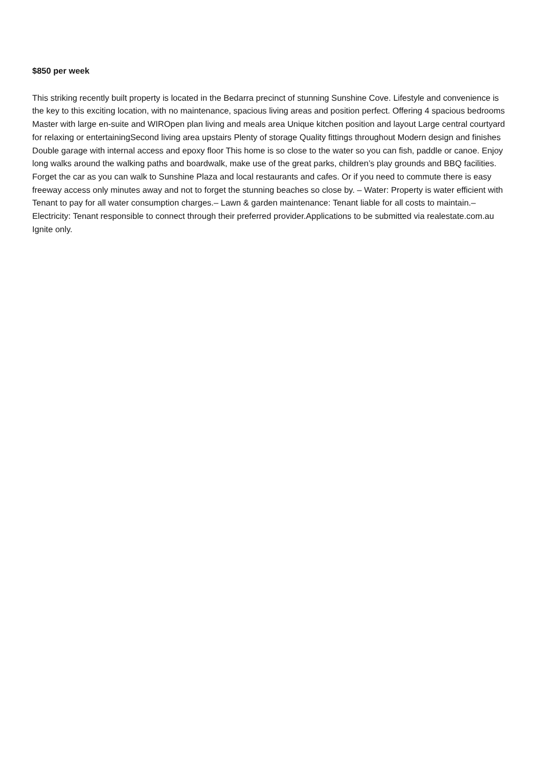$850 per week
This striking recently built property is located in the Bedarra precinct of stunning Sunshine Cove. Lifestyle and convenience is the key to this exciting location, with no maintenance, spacious living areas and position perfect. Offering 4 spacious bedrooms Master with large en-suite and WIROpen plan living and meals area Unique kitchen position and layout Large central courtyard for relaxing or entertainingSecond living area upstairs Plenty of storage Quality fittings throughout Modern design and finishes Double garage with internal access and epoxy floor This home is so close to the water so you can fish, paddle or canoe. Enjoy long walks around the walking paths and boardwalk, make use of the great parks, children’s play grounds and BBQ facilities. Forget the car as you can walk to Sunshine Plaza and local restaurants and cafes. Or if you need to commute there is easy freeway access only minutes away and not to forget the stunning beaches so close by. – Water: Property is water efficient with Tenant to pay for all water consumption charges.– Lawn & garden maintenance: Tenant liable for all costs to maintain.– Electricity: Tenant responsible to connect through their preferred provider.Applications to be submitted via realestate.com.au Ignite only.